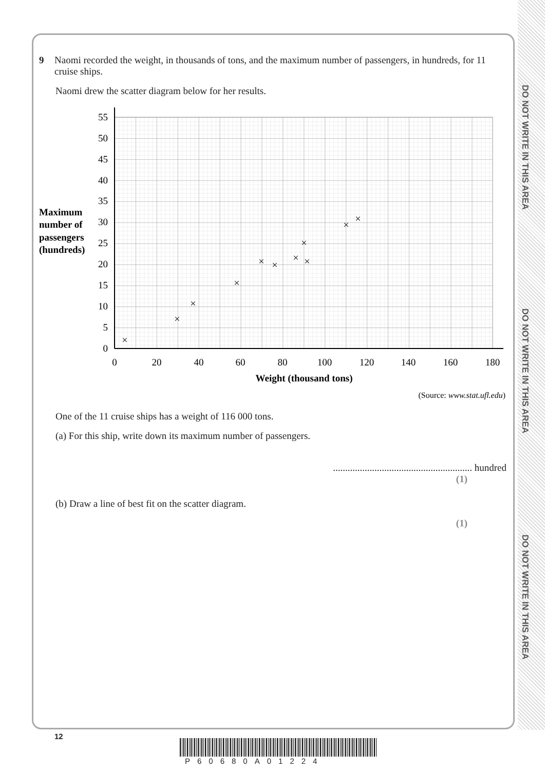DO NOT WRITE IN THIS AREA
DO NOT WRITE IN THIS AREA
DO NOT WRITE IN THIS AREA
9 Naomi recorded the weight, in thousands of tons, and the maximum number of passengers, in hundreds, for 11 cruise ships.
Naomi drew the scatter diagram below for her results.
Maximum
number of
passengers
(hundreds)
0
5
10
15
20
25
30
35
40
45
50
55
0
20
40
60
80
100
120
140
160
180
Weight (thousand tons)
×
×
×
×
×
×
×
×
×
×
×
(Source: www.stat.ufl.edu)
One of the 11 cruise ships has a weight of 116 000 tons.
(a) For this ship, write down its maximum number of passengers.
......................................................... hundred
(1)
(b) Draw a line of best fit on the scatter diagram.
(1)
12
P60680A01224